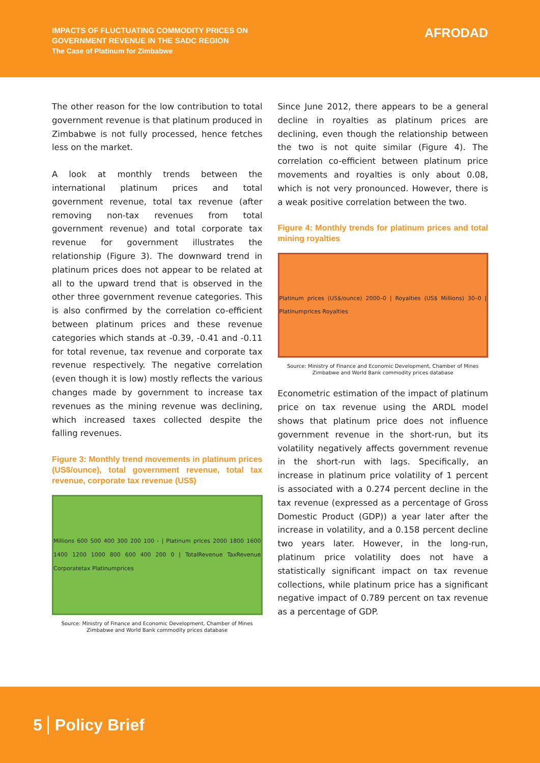IMPACTS OF FLUCTUATING COMMODITY PRICES ON
GOVERNMENT REVENUE IN THE SADC REGION
The Case of Platinum for Zimbabwe
AFRODAD
The other reason for the low contribution to total government revenue is that platinum produced in Zimbabwe is not fully processed, hence fetches less on the market.
A look at monthly trends between the international platinum prices and total government revenue, total tax revenue (after removing non-tax revenues from total government revenue) and total corporate tax revenue for government illustrates the relationship (Figure 3). The downward trend in platinum prices does not appear to be related at all to the upward trend that is observed in the other three government revenue categories. This is also confirmed by the correlation co-efficient between platinum prices and these revenue categories which stands at -0.39, -0.41 and -0.11 for total revenue, tax revenue and corporate tax revenue respectively. The negative correlation (even though it is low) mostly reflects the various changes made by government to increase tax revenues as the mining revenue was declining, which increased taxes collected despite the falling revenues.
Figure 3: Monthly trend movements in platinum prices (US$/ounce), total government revenue, total tax revenue, corporate tax revenue (US$)
Millions 600 500 400 300 200 100 - | Platinum prices 2000 1800 1600 1400 1200 1000 800 600 400 200 0 | TotalRevenue TaxRevenue Corporatetax Platinumprices
Source: Ministry of Finance and Economic Development, Chamber of Mines Zimbabwe and World Bank commodity prices database
Since June 2012, there appears to be a general decline in royalties as platinum prices are declining, even though the relationship between the two is not quite similar (Figure 4). The correlation co-efficient between platinum price movements and royalties is only about 0.08, which is not very pronounced. However, there is a weak positive correlation between the two.
Figure 4: Monthly trends for platinum prices and total mining royalties
Platinum prices (US$/ounce) 2000–0 | Royalties (US$ Millions) 30–0 | Platinumprices Royalties
Source: Ministry of Finance and Economic Development, Chamber of Mines Zimbabwe and World Bank commodity prices database
Econometric estimation of the impact of platinum price on tax revenue using the ARDL model shows that platinum price does not influence government revenue in the short-run, but its volatility negatively affects government revenue in the short-run with lags. Specifically, an increase in platinum price volatility of 1 percent is associated with a 0.274 percent decline in the tax revenue (expressed as a percentage of Gross Domestic Product (GDP)) a year later after the increase in volatility, and a 0.158 percent decline two years later. However, in the long-run, platinum price volatility does not have a statistically significant impact on tax revenue collections, while platinum price has a significant negative impact of 0.789 percent on tax revenue as a percentage of GDP.
5 Policy Brief